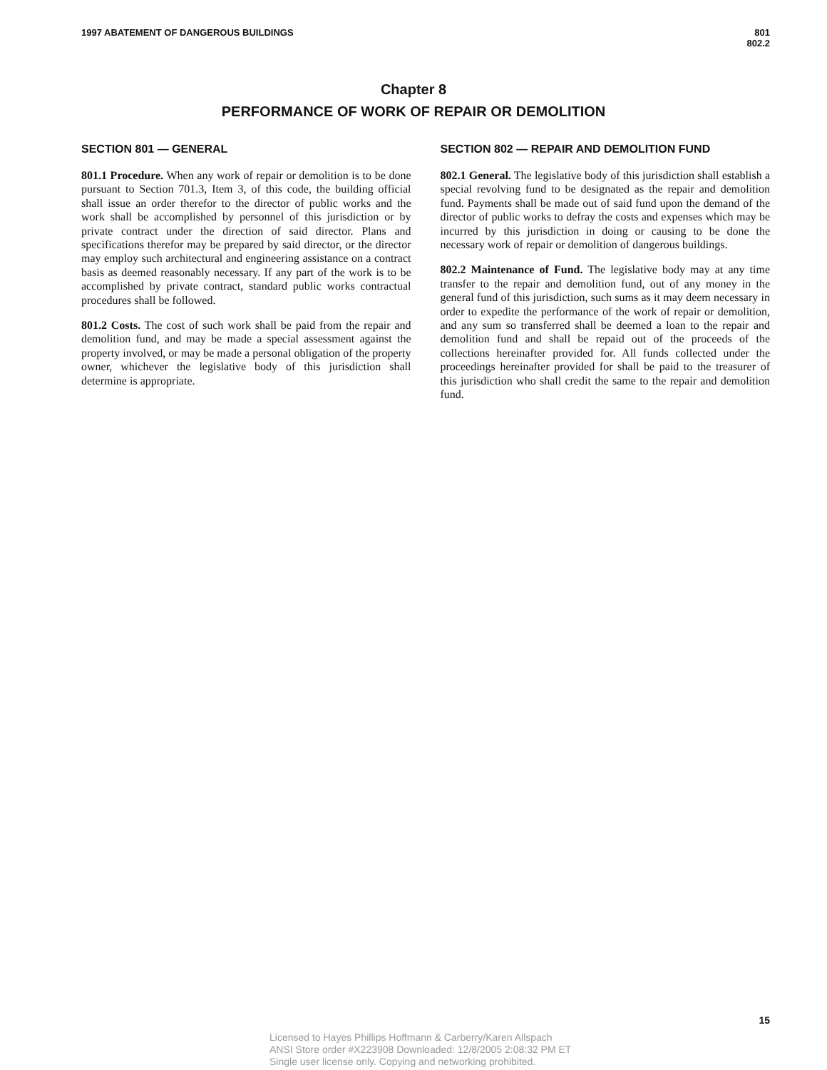1997 ABATEMENT OF DANGEROUS BUILDINGS
801
802.2
Chapter 8
PERFORMANCE OF WORK OF REPAIR OR DEMOLITION
SECTION 801 — GENERAL
801.1 Procedure. When any work of repair or demolition is to be done pursuant to Section 701.3, Item 3, of this code, the building official shall issue an order therefor to the director of public works and the work shall be accomplished by personnel of this jurisdiction or by private contract under the direction of said director. Plans and specifications therefor may be prepared by said director, or the director may employ such architectural and engineering assistance on a contract basis as deemed reasonably necessary. If any part of the work is to be accomplished by private contract, standard public works contractual procedures shall be followed.
801.2 Costs. The cost of such work shall be paid from the repair and demolition fund, and may be made a special assessment against the property involved, or may be made a personal obligation of the property owner, whichever the legislative body of this jurisdiction shall determine is appropriate.
SECTION 802 — REPAIR AND DEMOLITION FUND
802.1 General. The legislative body of this jurisdiction shall establish a special revolving fund to be designated as the repair and demolition fund. Payments shall be made out of said fund upon the demand of the director of public works to defray the costs and expenses which may be incurred by this jurisdiction in doing or causing to be done the necessary work of repair or demolition of dangerous buildings.
802.2 Maintenance of Fund. The legislative body may at any time transfer to the repair and demolition fund, out of any money in the general fund of this jurisdiction, such sums as it may deem necessary in order to expedite the performance of the work of repair or demolition, and any sum so transferred shall be deemed a loan to the repair and demolition fund and shall be repaid out of the proceeds of the collections hereinafter provided for. All funds collected under the proceedings hereinafter provided for shall be paid to the treasurer of this jurisdiction who shall credit the same to the repair and demolition fund.
15
Licensed to Hayes Phillips Hoffmann & Carberry/Karen Allspach
ANSI Store order #X223908 Downloaded: 12/8/2005 2:08:32 PM ET
Single user license only. Copying and networking prohibited.